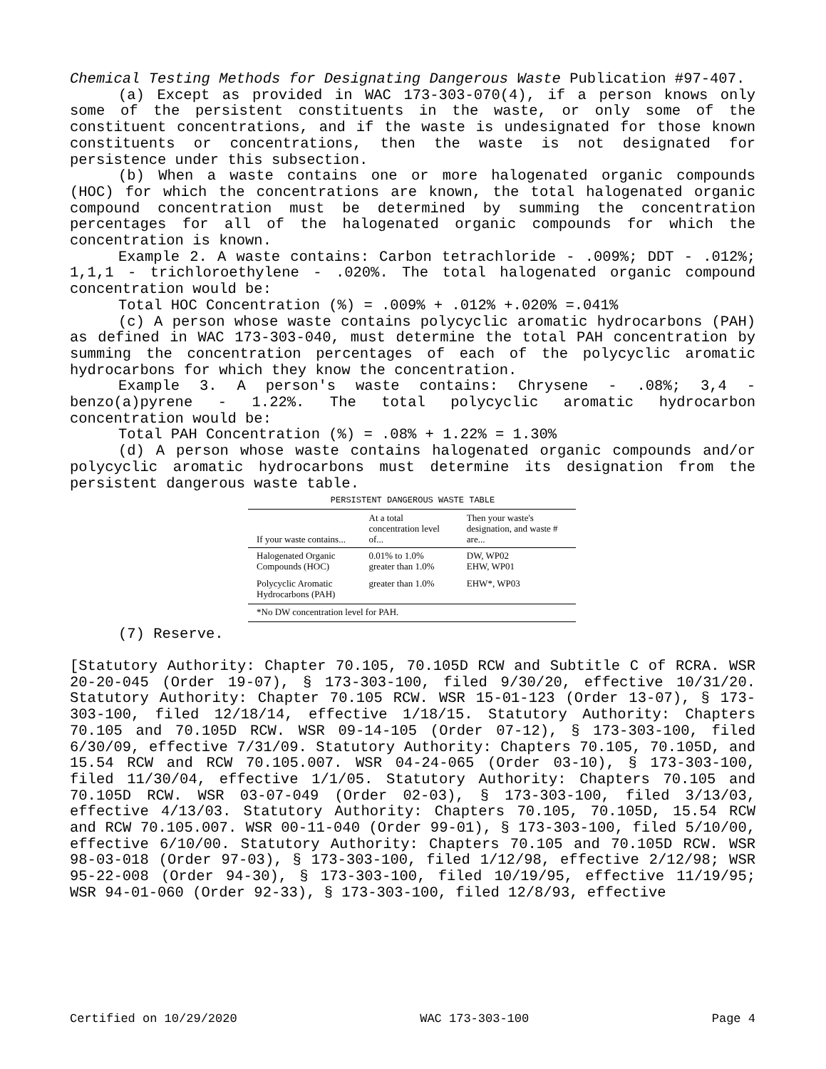Chemical Testing Methods for Designating Dangerous Waste Publication #97-407.
(a) Except as provided in WAC 173-303-070(4), if a person knows only some of the persistent constituents in the waste, or only some of the constituent concentrations, and if the waste is undesignated for those known constituents or concentrations, then the waste is not designated for persistence under this subsection.
(b) When a waste contains one or more halogenated organic compounds (HOC) for which the concentrations are known, the total halogenated organic compound concentration must be determined by summing the concentration percentages for all of the halogenated organic compounds for which the concentration is known.
Example 2. A waste contains: Carbon tetrachloride - .009%; DDT - .012%; 1,1,1 - trichloroethylene - .020%. The total halogenated organic compound concentration would be:
Total HOC Concentration (%) = .009% + .012% +.020% =.041%
(c) A person whose waste contains polycyclic aromatic hydrocarbons (PAH) as defined in WAC 173-303-040, must determine the total PAH concentration by summing the concentration percentages of each of the polycyclic aromatic hydrocarbons for which they know the concentration.
Example 3. A person's waste contains: Chrysene - .08%; 3,4 - benzo(a)pyrene - 1.22%. The total polycyclic aromatic hydrocarbon concentration would be:
Total PAH Concentration (%) = .08% + 1.22% = 1.30%
(d) A person whose waste contains halogenated organic compounds and/or polycyclic aromatic hydrocarbons must determine its designation from the persistent dangerous waste table.
PERSISTENT DANGEROUS WASTE TABLE
| If your waste contains... | At a total concentration level of... | Then your waste's designation, and waste # are... |
| --- | --- | --- |
| Halogenated Organic Compounds (HOC) | 0.01% to 1.0% greater than 1.0% | DW, WP02 EHW, WP01 |
| Polycyclic Aromatic Hydrocarbons (PAH) | greater than 1.0% | EHW*, WP03 |
| *No DW concentration level for PAH. | | |
(7) Reserve.
[Statutory Authority: Chapter 70.105, 70.105D RCW and Subtitle C of RCRA. WSR 20-20-045 (Order 19-07), § 173-303-100, filed 9/30/20, effective 10/31/20. Statutory Authority: Chapter 70.105 RCW. WSR 15-01-123 (Order 13-07), § 173-303-100, filed 12/18/14, effective 1/18/15. Statutory Authority: Chapters 70.105 and 70.105D RCW. WSR 09-14-105 (Order 07-12), § 173-303-100, filed 6/30/09, effective 7/31/09. Statutory Authority: Chapters 70.105, 70.105D, and 15.54 RCW and RCW 70.105.007. WSR 04-24-065 (Order 03-10), § 173-303-100, filed 11/30/04, effective 1/1/05. Statutory Authority: Chapters 70.105 and 70.105D RCW. WSR 03-07-049 (Order 02-03), § 173-303-100, filed 3/13/03, effective 4/13/03. Statutory Authority: Chapters 70.105, 70.105D, 15.54 RCW and RCW 70.105.007. WSR 00-11-040 (Order 99-01), § 173-303-100, filed 5/10/00, effective 6/10/00. Statutory Authority: Chapters 70.105 and 70.105D RCW. WSR 98-03-018 (Order 97-03), § 173-303-100, filed 1/12/98, effective 2/12/98; WSR 95-22-008 (Order 94-30), § 173-303-100, filed 10/19/95, effective 11/19/95; WSR 94-01-060 (Order 92-33), § 173-303-100, filed 12/8/93, effective
Certified on 10/29/2020 WAC 173-303-100 Page 4